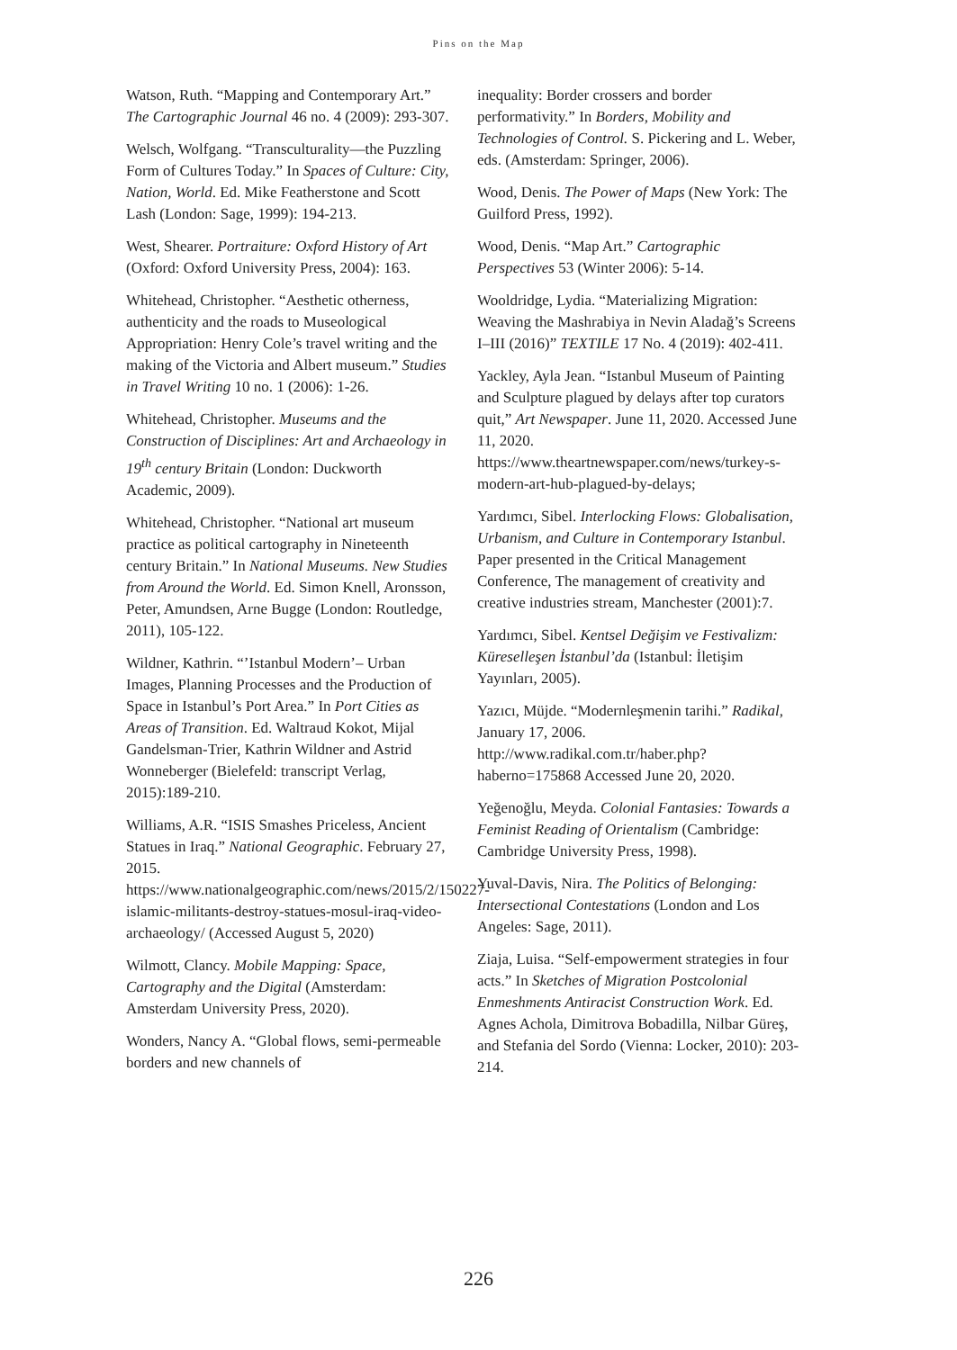Pins on the Map
Watson, Ruth. “Mapping and Contemporary Art.” The Cartographic Journal 46 no. 4 (2009): 293-307.
Welsch, Wolfgang. “Transculturality—the Puzzling Form of Cultures Today.” In Spaces of Culture: City, Nation, World. Ed. Mike Featherstone and Scott Lash (London: Sage, 1999): 194-213.
West, Shearer. Portraiture: Oxford History of Art (Oxford: Oxford University Press, 2004): 163.
Whitehead, Christopher. “Aesthetic otherness, authenticity and the roads to Museological Appropriation: Henry Cole’s travel writing and the making of the Victoria and Albert museum.” Studies in Travel Writing 10 no. 1 (2006): 1-26.
Whitehead, Christopher. Museums and the Construction of Disciplines: Art and Archaeology in 19<sup>th</sup> century Britain (London: Duckworth Academic, 2009).
Whitehead, Christopher. “National art museum practice as political cartography in Nineteenth century Britain.” In National Museums. New Studies from Around the World. Ed. Simon Knell, Aronsson, Peter, Amundsen, Arne Bugge (London: Routledge, 2011), 105-122.
Wildner, Kathrin. “’Istanbul Modern’– Urban Images, Planning Processes and the Production of Space in Istanbul’s Port Area.” In Port Cities as Areas of Transition. Ed. Waltraud Kokot, Mijal Gandelsman-Trier, Kathrin Wildner and Astrid Wonneberger (Bielefeld: transcript Verlag, 2015):189-210.
Williams, A.R. “ISIS Smashes Priceless, Ancient Statues in Iraq.” National Geographic. February 27, 2015. https://www.nationalgeographic.com/news/2015/2/150227-islamic-militants-destroy-statues-mosul-iraq-video-archaeology/ (Accessed August 5, 2020)
Wilmott, Clancy. Mobile Mapping: Space, Cartography and the Digital (Amsterdam: Amsterdam University Press, 2020).
Wonders, Nancy A. “Global flows, semi-permeable borders and new channels of
inequality: Border crossers and border performativity.” In Borders, Mobility and Technologies of Control. S. Pickering and L. Weber, eds. (Amsterdam: Springer, 2006).
Wood, Denis. The Power of Maps (New York: The Guilford Press, 1992).
Wood, Denis. “Map Art.” Cartographic Perspectives 53 (Winter 2006): 5-14.
Wooldridge, Lydia. “Materializing Migration: Weaving the Mashrabiya in Nevin Aladağ’s Screens I–III (2016)” TEXTILE 17 No. 4 (2019): 402-411.
Yackley, Ayla Jean. “Istanbul Museum of Painting and Sculpture plagued by delays after top curators quit,” Art Newspaper. June 11, 2020. Accessed June 11, 2020. https://www.theartnewspaper.com/news/turkey-s-modern-art-hub-plagued-by-delays;
Yardımcı, Sibel. Interlocking Flows: Globalisation, Urbanism, and Culture in Contemporary Istanbul. Paper presented in the Critical Management Conference, The management of creativity and creative industries stream, Manchester (2001):7.
Yardımcı, Sibel. Kentsel Değişim ve Festivalizm: Küreselleşen İstanbul’da (Istanbul: İletişim Yayınları, 2005).
Yazıcı, Müjde. “Modernleşmenin tarihi.” Radikal, January 17, 2006. http://www.radikal.com.tr/haber.php?haberno=175868 Accessed June 20, 2020.
Yeğenoğlu, Meyda. Colonial Fantasies: Towards a Feminist Reading of Orientalism (Cambridge: Cambridge University Press, 1998).
Yuval-Davis, Nira. The Politics of Belonging: Intersectional Contestations (London and Los Angeles: Sage, 2011).
Ziaja, Luisa. “Self-empowerment strategies in four acts.” In Sketches of Migration Postcolonial Enmeshments Antiracist Construction Work. Ed. Agnes Achola, Dimitrova Bobadilla, Nilbar Güreş, and Stefania del Sordo (Vienna: Locker, 2010): 203-214.
226